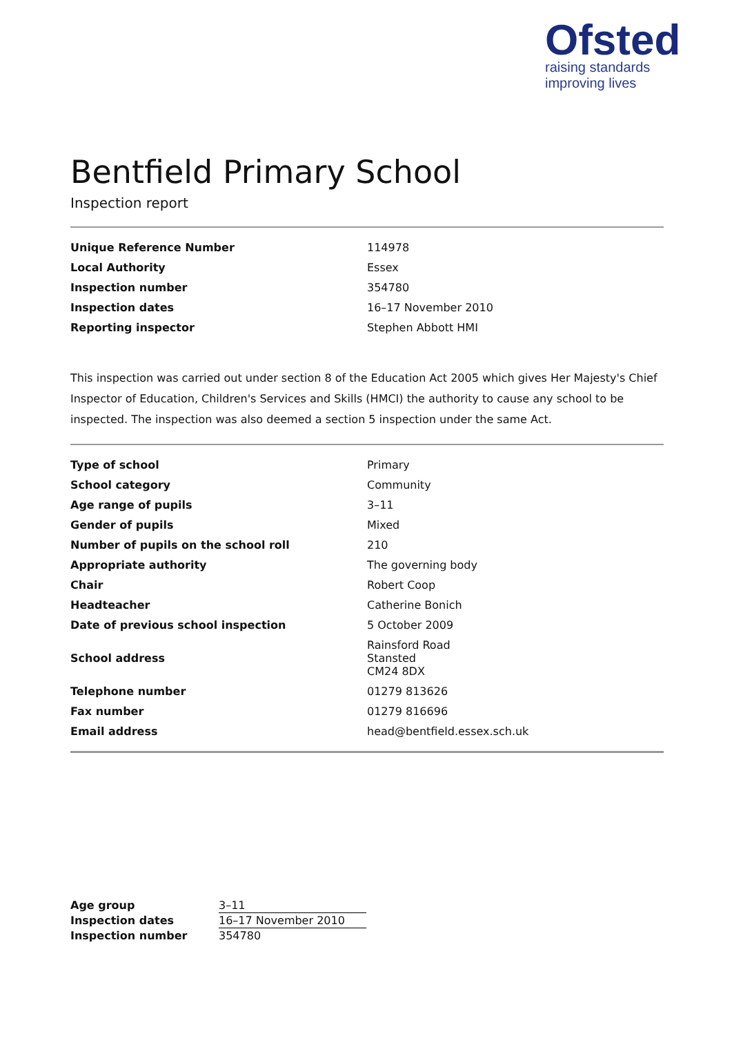Ofsted
raising standards
improving lives
Bentfield Primary School
Inspection report
| Unique Reference Number | 114978 |
| Local Authority | Essex |
| Inspection number | 354780 |
| Inspection dates | 16–17 November 2010 |
| Reporting inspector | Stephen Abbott HMI |
This inspection was carried out under section 8 of the Education Act 2005 which gives Her Majesty's Chief Inspector of Education, Children's Services and Skills (HMCI) the authority to cause any school to be inspected. The inspection was also deemed a section 5 inspection under the same Act.
| Type of school | Primary |
| School category | Community |
| Age range of pupils | 3–11 |
| Gender of pupils | Mixed |
| Number of pupils on the school roll | 210 |
| Appropriate authority | The governing body |
| Chair | Robert Coop |
| Headteacher | Catherine Bonich |
| Date of previous school inspection | 5 October 2009 |
| School address | Rainsford Road Stansted CM24 8DX |
| Telephone number | 01279 813626 |
| Fax number | 01279 816696 |
| Email address | head@bentfield.essex.sch.uk |
| Age group | 3–11 |
| Inspection dates | 16–17 November 2010 |
| Inspection number | 354780 |